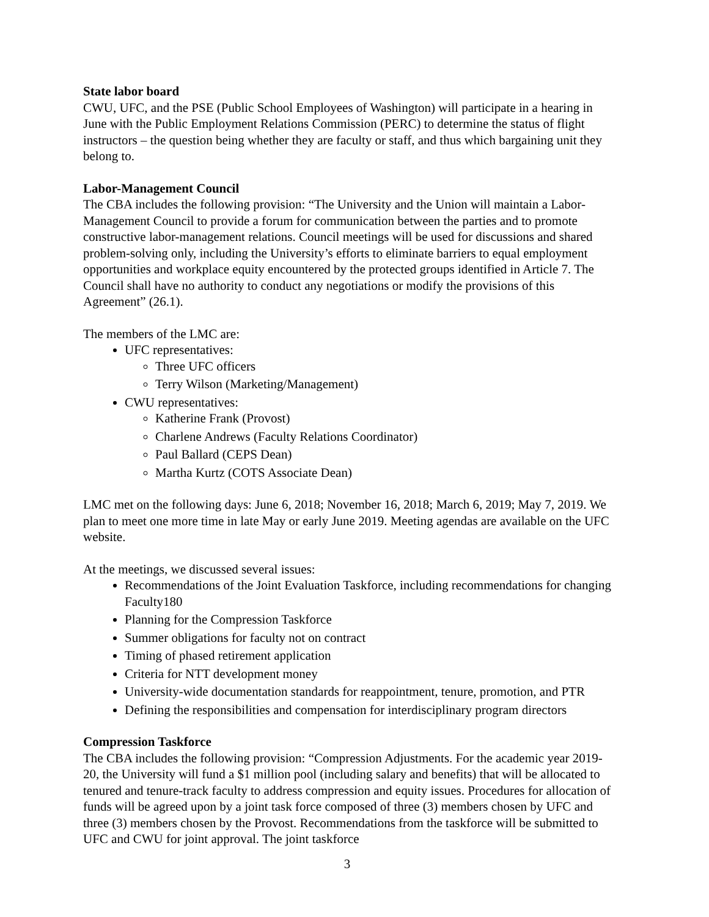State labor board
CWU, UFC, and the PSE (Public School Employees of Washington) will participate in a hearing in June with the Public Employment Relations Commission (PERC) to determine the status of flight instructors – the question being whether they are faculty or staff, and thus which bargaining unit they belong to.
Labor-Management Council
The CBA includes the following provision: “The University and the Union will maintain a Labor-Management Council to provide a forum for communication between the parties and to promote constructive labor-management relations. Council meetings will be used for discussions and shared problem-solving only, including the University’s efforts to eliminate barriers to equal employment opportunities and workplace equity encountered by the protected groups identified in Article 7. The Council shall have no authority to conduct any negotiations or modify the provisions of this Agreement” (26.1).
The members of the LMC are:
UFC representatives:
Three UFC officers
Terry Wilson (Marketing/Management)
CWU representatives:
Katherine Frank (Provost)
Charlene Andrews (Faculty Relations Coordinator)
Paul Ballard (CEPS Dean)
Martha Kurtz (COTS Associate Dean)
LMC met on the following days: June 6, 2018; November 16, 2018; March 6, 2019; May 7, 2019. We plan to meet one more time in late May or early June 2019. Meeting agendas are available on the UFC website.
At the meetings, we discussed several issues:
Recommendations of the Joint Evaluation Taskforce, including recommendations for changing Faculty180
Planning for the Compression Taskforce
Summer obligations for faculty not on contract
Timing of phased retirement application
Criteria for NTT development money
University-wide documentation standards for reappointment, tenure, promotion, and PTR
Defining the responsibilities and compensation for interdisciplinary program directors
Compression Taskforce
The CBA includes the following provision: “Compression Adjustments. For the academic year 2019-20, the University will fund a $1 million pool (including salary and benefits) that will be allocated to tenured and tenure-track faculty to address compression and equity issues. Procedures for allocation of funds will be agreed upon by a joint task force composed of three (3) members chosen by UFC and three (3) members chosen by the Provost. Recommendations from the taskforce will be submitted to UFC and CWU for joint approval. The joint taskforce
3